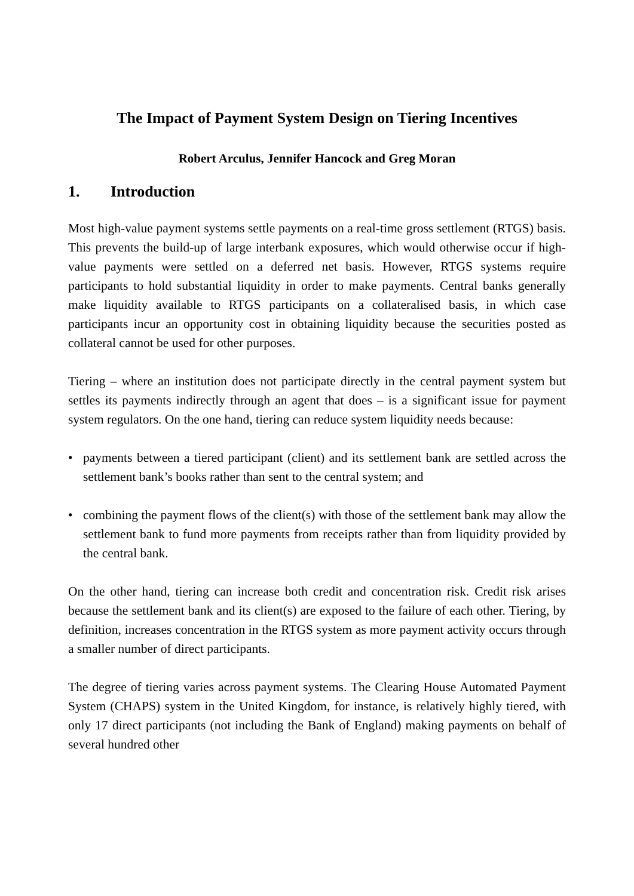The Impact of Payment System Design on Tiering Incentives
Robert Arculus, Jennifer Hancock and Greg Moran
1. Introduction
Most high-value payment systems settle payments on a real-time gross settlement (RTGS) basis. This prevents the build-up of large interbank exposures, which would otherwise occur if high-value payments were settled on a deferred net basis. However, RTGS systems require participants to hold substantial liquidity in order to make payments. Central banks generally make liquidity available to RTGS participants on a collateralised basis, in which case participants incur an opportunity cost in obtaining liquidity because the securities posted as collateral cannot be used for other purposes.
Tiering – where an institution does not participate directly in the central payment system but settles its payments indirectly through an agent that does – is a significant issue for payment system regulators. On the one hand, tiering can reduce system liquidity needs because:
• payments between a tiered participant (client) and its settlement bank are settled across the settlement bank’s books rather than sent to the central system; and
• combining the payment flows of the client(s) with those of the settlement bank may allow the settlement bank to fund more payments from receipts rather than from liquidity provided by the central bank.
On the other hand, tiering can increase both credit and concentration risk. Credit risk arises because the settlement bank and its client(s) are exposed to the failure of each other. Tiering, by definition, increases concentration in the RTGS system as more payment activity occurs through a smaller number of direct participants.
The degree of tiering varies across payment systems. The Clearing House Automated Payment System (CHAPS) system in the United Kingdom, for instance, is relatively highly tiered, with only 17 direct participants (not including the Bank of England) making payments on behalf of several hundred other